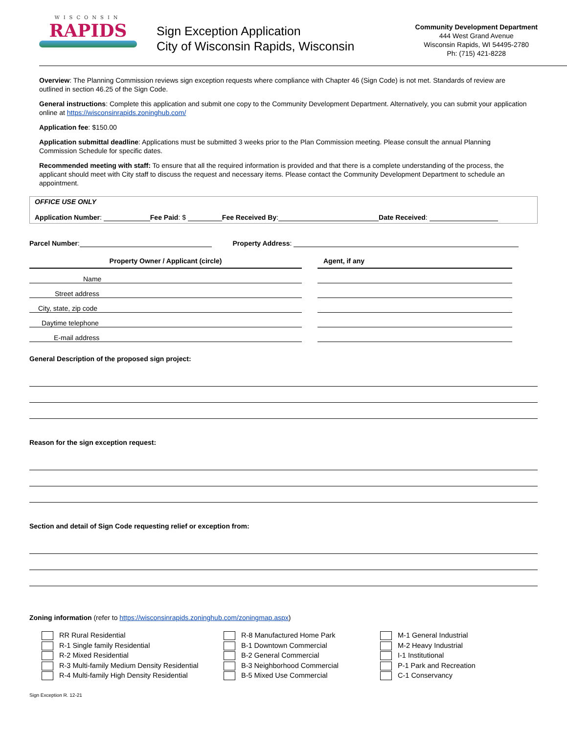WISCONSIN
RAPIDS
Sign Exception Application
City of Wisconsin Rapids, Wisconsin
Community Development Department
444 West Grand Avenue
Wisconsin Rapids, WI 54495-2780
Ph: (715) 421-8228
Overview: The Planning Commission reviews sign exception requests where compliance with Chapter 46 (Sign Code) is not met. Standards of review are outlined in section 46.25 of the Sign Code.
General instructions: Complete this application and submit one copy to the Community Development Department. Alternatively, you can submit your application online at https://wisconsinrapids.zoninghub.com/
Application fee: $150.00
Application submittal deadline: Applications must be submitted 3 weeks prior to the Plan Commission meeting. Please consult the annual Planning Commission Schedule for specific dates.
Recommended meeting with staff: To ensure that all the required information is provided and that there is a complete understanding of the process, the applicant should meet with City staff to discuss the request and necessary items. Please contact the Community Development Department to schedule an appointment.
OFFICE USE ONLY
Application Number: Fee Paid: $ Fee Received By: Date Received:
Parcel Number: Property Address:
| Property Owner / Applicant (circle) | | Agent, if any |
| Name | | |
| Street address | | |
| City, state, zip code | | |
| Daytime telephone | | |
| E-mail address | | |
General Description of the proposed sign project:
Reason for the sign exception request:
Section and detail of Sign Code requesting relief or exception from:
Zoning information (refer to https://wisconsinrapids.zoninghub.com/zoningmap.aspx)
RR Rural Residential
R-1 Single family Residential
R-2 Mixed Residential
R-3 Multi-family Medium Density Residential
R-4 Multi-family High Density Residential
R-8 Manufactured Home Park
B-1 Downtown Commercial
B-2 General Commercial
B-3 Neighborhood Commercial
B-5 Mixed Use Commercial
M-1 General Industrial
M-2 Heavy Industrial
I-1 Institutional
P-1 Park and Recreation
C-1 Conservancy
Sign Exception R. 12-21